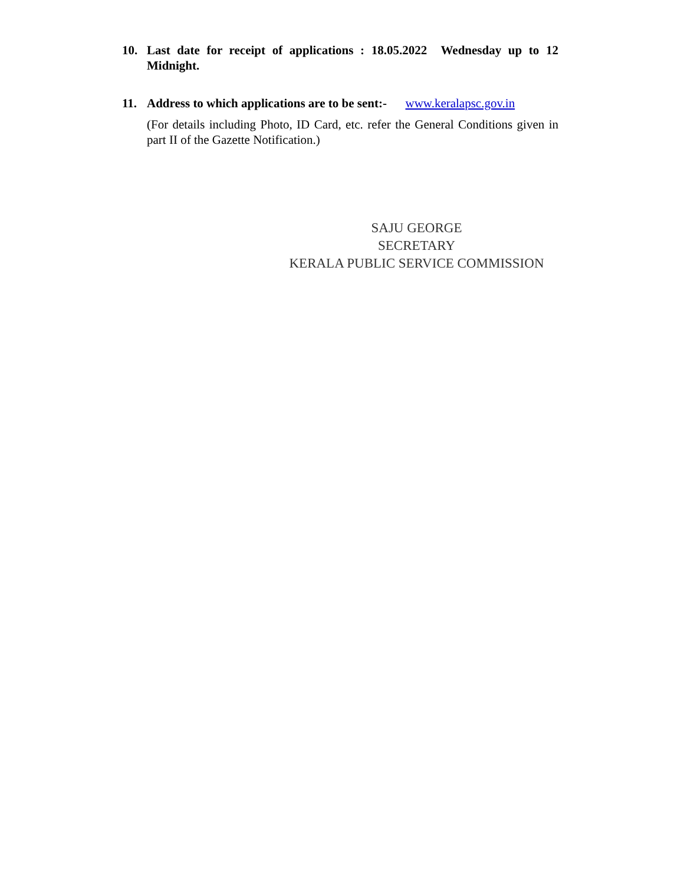10. Last date for receipt of applications : 18.05.2022 Wednesday up to 12 Midnight.
11. Address to which applications are to be sent:- www.keralapsc.gov.in
(For details including Photo, ID Card, etc. refer the General Conditions given in part II of the Gazette Notification.)
SAJU GEORGE
SECRETARY
KERALA PUBLIC SERVICE COMMISSION